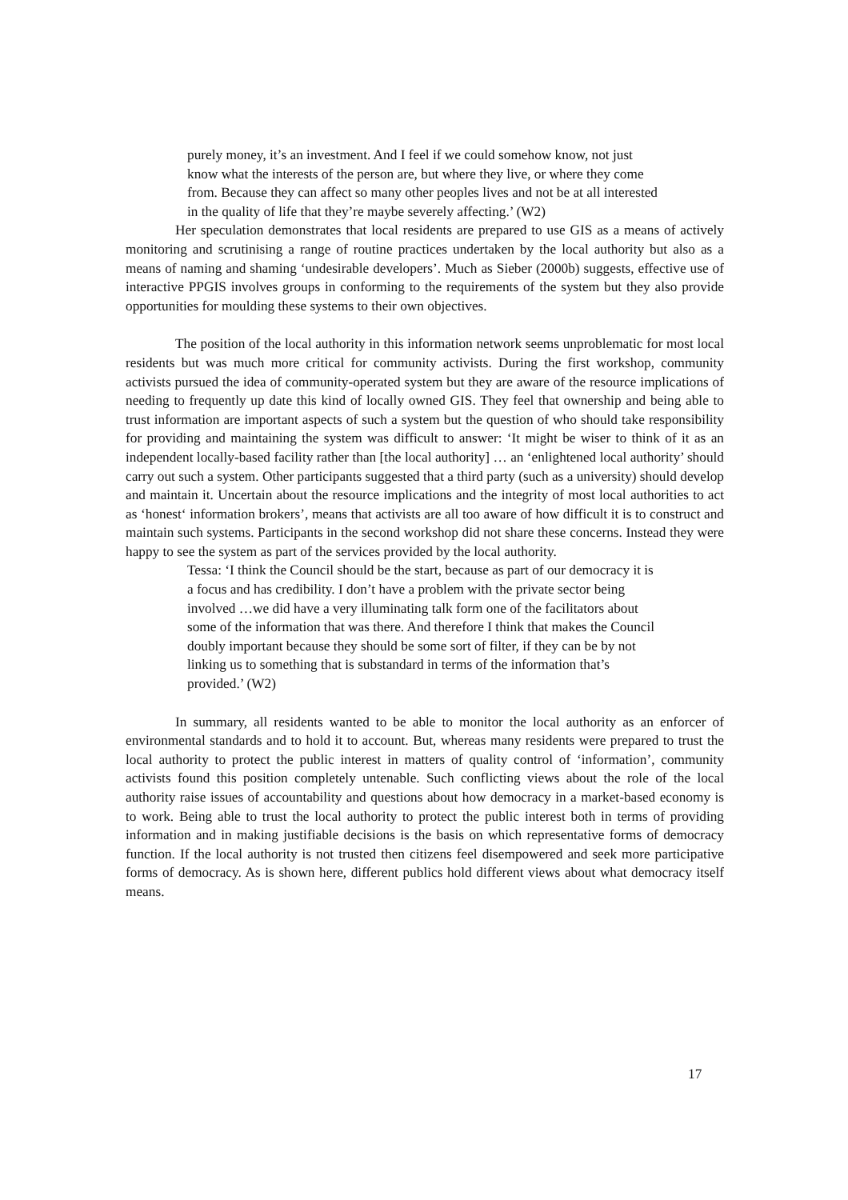purely money, it’s an investment. And I feel if we could somehow know, not just know what the interests of the person are, but where they live, or where they come from. Because they can affect so many other peoples lives and not be at all interested in the quality of life that they’re maybe severely affecting.’ (W2)
Her speculation demonstrates that local residents are prepared to use GIS as a means of actively monitoring and scrutinising a range of routine practices undertaken by the local authority but also as a means of naming and shaming ‘undesirable developers’. Much as Sieber (2000b) suggests, effective use of interactive PPGIS involves groups in conforming to the requirements of the system but they also provide opportunities for moulding these systems to their own objectives.
The position of the local authority in this information network seems unproblematic for most local residents but was much more critical for community activists. During the first workshop, community activists pursued the idea of community-operated system but they are aware of the resource implications of needing to frequently up date this kind of locally owned GIS. They feel that ownership and being able to trust information are important aspects of such a system but the question of who should take responsibility for providing and maintaining the system was difficult to answer: ‘It might be wiser to think of it as an independent locally-based facility rather than [the local authority] … an ‘enlightened local authority’ should carry out such a system. Other participants suggested that a third party (such as a university) should develop and maintain it. Uncertain about the resource implications and the integrity of most local authorities to act as ‘honest‘ information brokers’, means that activists are all too aware of how difficult it is to construct and maintain such systems. Participants in the second workshop did not share these concerns. Instead they were happy to see the system as part of the services provided by the local authority.
Tessa: ‘I think the Council should be the start, because as part of our democracy it is a focus and has credibility. I don’t have a problem with the private sector being involved …we did have a very illuminating talk form one of the facilitators about some of the information that was there. And therefore I think that makes the Council doubly important because they should be some sort of filter, if they can be by not linking us to something that is substandard in terms of the information that’s provided.’ (W2)
In summary, all residents wanted to be able to monitor the local authority as an enforcer of environmental standards and to hold it to account. But, whereas many residents were prepared to trust the local authority to protect the public interest in matters of quality control of ‘information’, community activists found this position completely untenable. Such conflicting views about the role of the local authority raise issues of accountability and questions about how democracy in a market-based economy is to work. Being able to trust the local authority to protect the public interest both in terms of providing information and in making justifiable decisions is the basis on which representative forms of democracy function. If the local authority is not trusted then citizens feel disempowered and seek more participative forms of democracy. As is shown here, different publics hold different views about what democracy itself means.
17